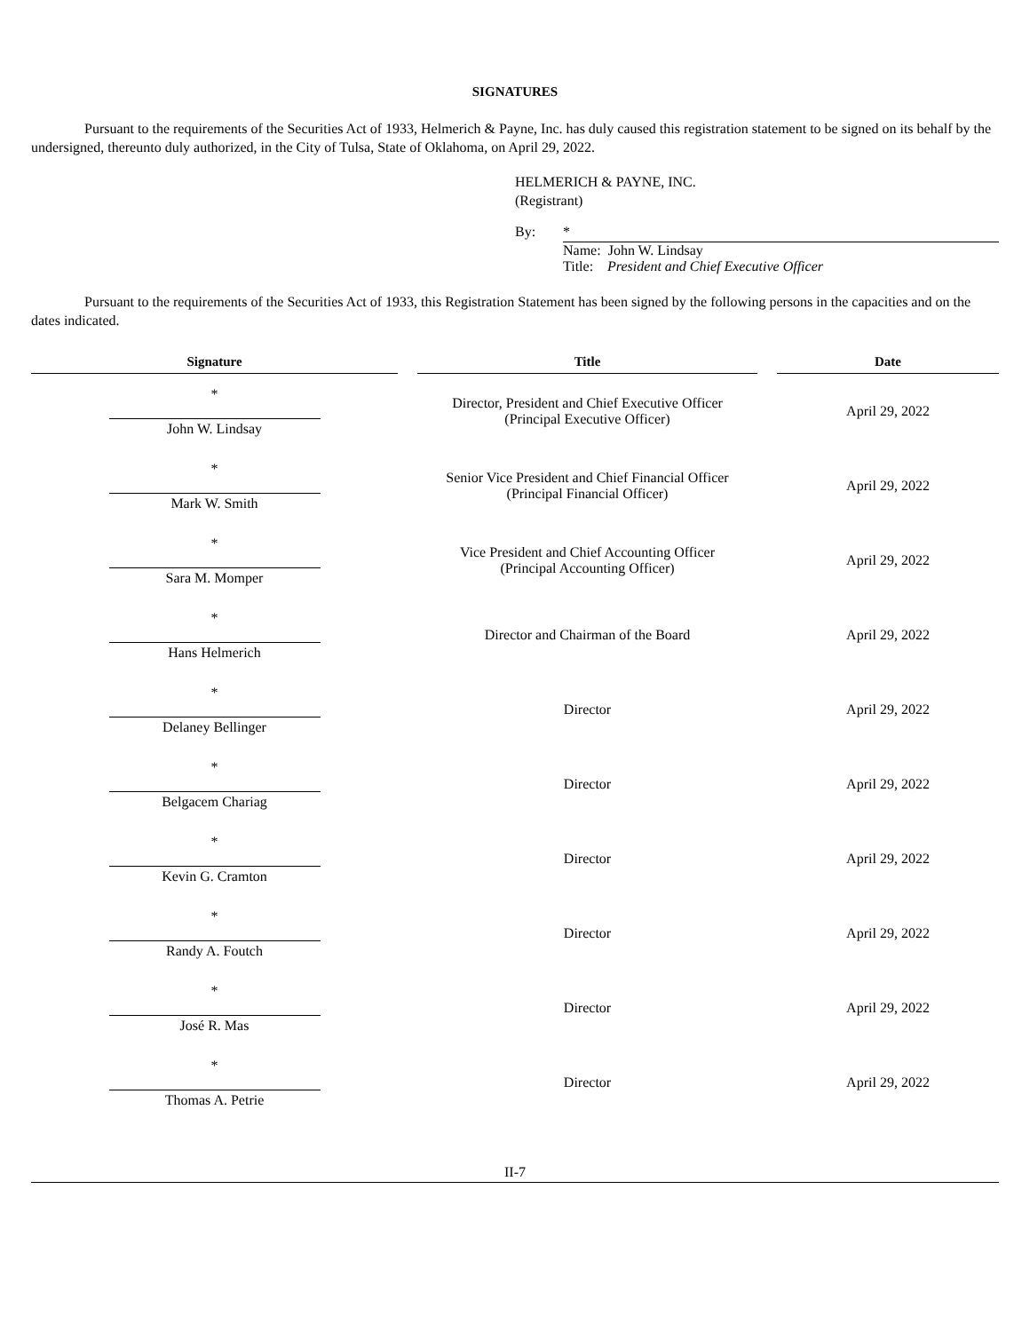SIGNATURES
Pursuant to the requirements of the Securities Act of 1933, Helmerich & Payne, Inc. has duly caused this registration statement to be signed on its behalf by the undersigned, thereunto duly authorized, in the City of Tulsa, State of Oklahoma, on April 29, 2022.
HELMERICH & PAYNE, INC.
(Registrant)
By:
*
Name: John W. Lindsay
Title: President and Chief Executive Officer
Pursuant to the requirements of the Securities Act of 1933, this Registration Statement has been signed by the following persons in the capacities and on the dates indicated.
| Signature | | Title | | Date |
| --- | --- | --- | --- | --- |
| * John W. Lindsay | | Director, President and Chief Executive Officer (Principal Executive Officer) | | April 29, 2022 |
| * Mark W. Smith | | Senior Vice President and Chief Financial Officer (Principal Financial Officer) | | April 29, 2022 |
| * Sara M. Momper | | Vice President and Chief Accounting Officer (Principal Accounting Officer) | | April 29, 2022 |
| * Hans Helmerich | | Director and Chairman of the Board | | April 29, 2022 |
| * Delaney Bellinger | | Director | | April 29, 2022 |
| * Belgacem Chariag | | Director | | April 29, 2022 |
| * Kevin G. Cramton | | Director | | April 29, 2022 |
| * Randy A. Foutch | | Director | | April 29, 2022 |
| * José R. Mas | | Director | | April 29, 2022 |
| * Thomas A. Petrie | | Director | | April 29, 2022 |
II-7